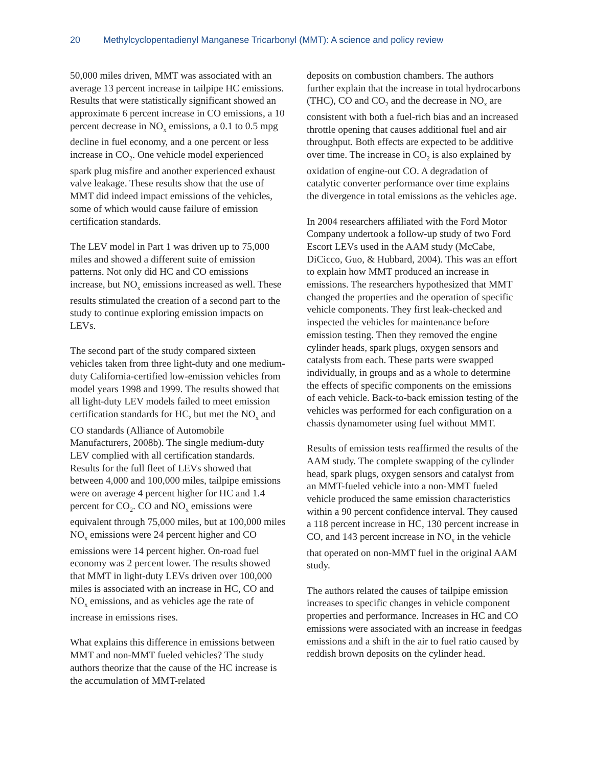20 Methylcyclopentadienyl Manganese Tricarbonyl (MMT): A science and policy review
50,000 miles driven, MMT was associated with an average 13 percent increase in tailpipe HC emissions. Results that were statistically significant showed an approximate 6 percent increase in CO emissions, a 10 percent decrease in NO<sub>x</sub> emissions, a 0.1 to 0.5 mpg decline in fuel economy, and a one percent or less increase in CO<sub>2</sub>. One vehicle model experienced spark plug misfire and another experienced exhaust valve leakage. These results show that the use of MMT did indeed impact emissions of the vehicles, some of which would cause failure of emission certification standards.
The LEV model in Part 1 was driven up to 75,000 miles and showed a different suite of emission patterns. Not only did HC and CO emissions increase, but NO<sub>x</sub> emissions increased as well. These results stimulated the creation of a second part to the study to continue exploring emission impacts on LEVs.
The second part of the study compared sixteen vehicles taken from three light-duty and one medium-duty California-certified low-emission vehicles from model years 1998 and 1999. The results showed that all light-duty LEV models failed to meet emission certification standards for HC, but met the NO<sub>x</sub> and CO standards (Alliance of Automobile Manufacturers, 2008b). The single medium-duty LEV complied with all certification standards. Results for the full fleet of LEVs showed that between 4,000 and 100,000 miles, tailpipe emissions were on average 4 percent higher for HC and 1.4 percent for CO<sub>2</sub>. CO and NO<sub>x</sub> emissions were equivalent through 75,000 miles, but at 100,000 miles NO<sub>x</sub> emissions were 24 percent higher and CO emissions were 14 percent higher. On-road fuel economy was 2 percent lower. The results showed that MMT in light-duty LEVs driven over 100,000 miles is associated with an increase in HC, CO and NO<sub>x</sub> emissions, and as vehicles age the rate of increase in emissions rises.
What explains this difference in emissions between MMT and non-MMT fueled vehicles? The study authors theorize that the cause of the HC increase is the accumulation of MMT-related
deposits on combustion chambers. The authors further explain that the increase in total hydrocarbons (THC), CO and CO<sub>2</sub> and the decrease in NO<sub>x</sub> are consistent with both a fuel-rich bias and an increased throttle opening that causes additional fuel and air throughput. Both effects are expected to be additive over time. The increase in CO<sub>2</sub> is also explained by oxidation of engine-out CO. A degradation of catalytic converter performance over time explains the divergence in total emissions as the vehicles age.
In 2004 researchers affiliated with the Ford Motor Company undertook a follow-up study of two Ford Escort LEVs used in the AAM study (McCabe, DiCicco, Guo, & Hubbard, 2004). This was an effort to explain how MMT produced an increase in emissions. The researchers hypothesized that MMT changed the properties and the operation of specific vehicle components. They first leak-checked and inspected the vehicles for maintenance before emission testing. Then they removed the engine cylinder heads, spark plugs, oxygen sensors and catalysts from each. These parts were swapped individually, in groups and as a whole to determine the effects of specific components on the emissions of each vehicle. Back-to-back emission testing of the vehicles was performed for each configuration on a chassis dynamometer using fuel without MMT.
Results of emission tests reaffirmed the results of the AAM study. The complete swapping of the cylinder head, spark plugs, oxygen sensors and catalyst from an MMT-fueled vehicle into a non-MMT fueled vehicle produced the same emission characteristics within a 90 percent confidence interval. They caused a 118 percent increase in HC, 130 percent increase in CO, and 143 percent increase in NO<sub>x</sub> in the vehicle that operated on non-MMT fuel in the original AAM study.
The authors related the causes of tailpipe emission increases to specific changes in vehicle component properties and performance. Increases in HC and CO emissions were associated with an increase in feedgas emissions and a shift in the air to fuel ratio caused by reddish brown deposits on the cylinder head.